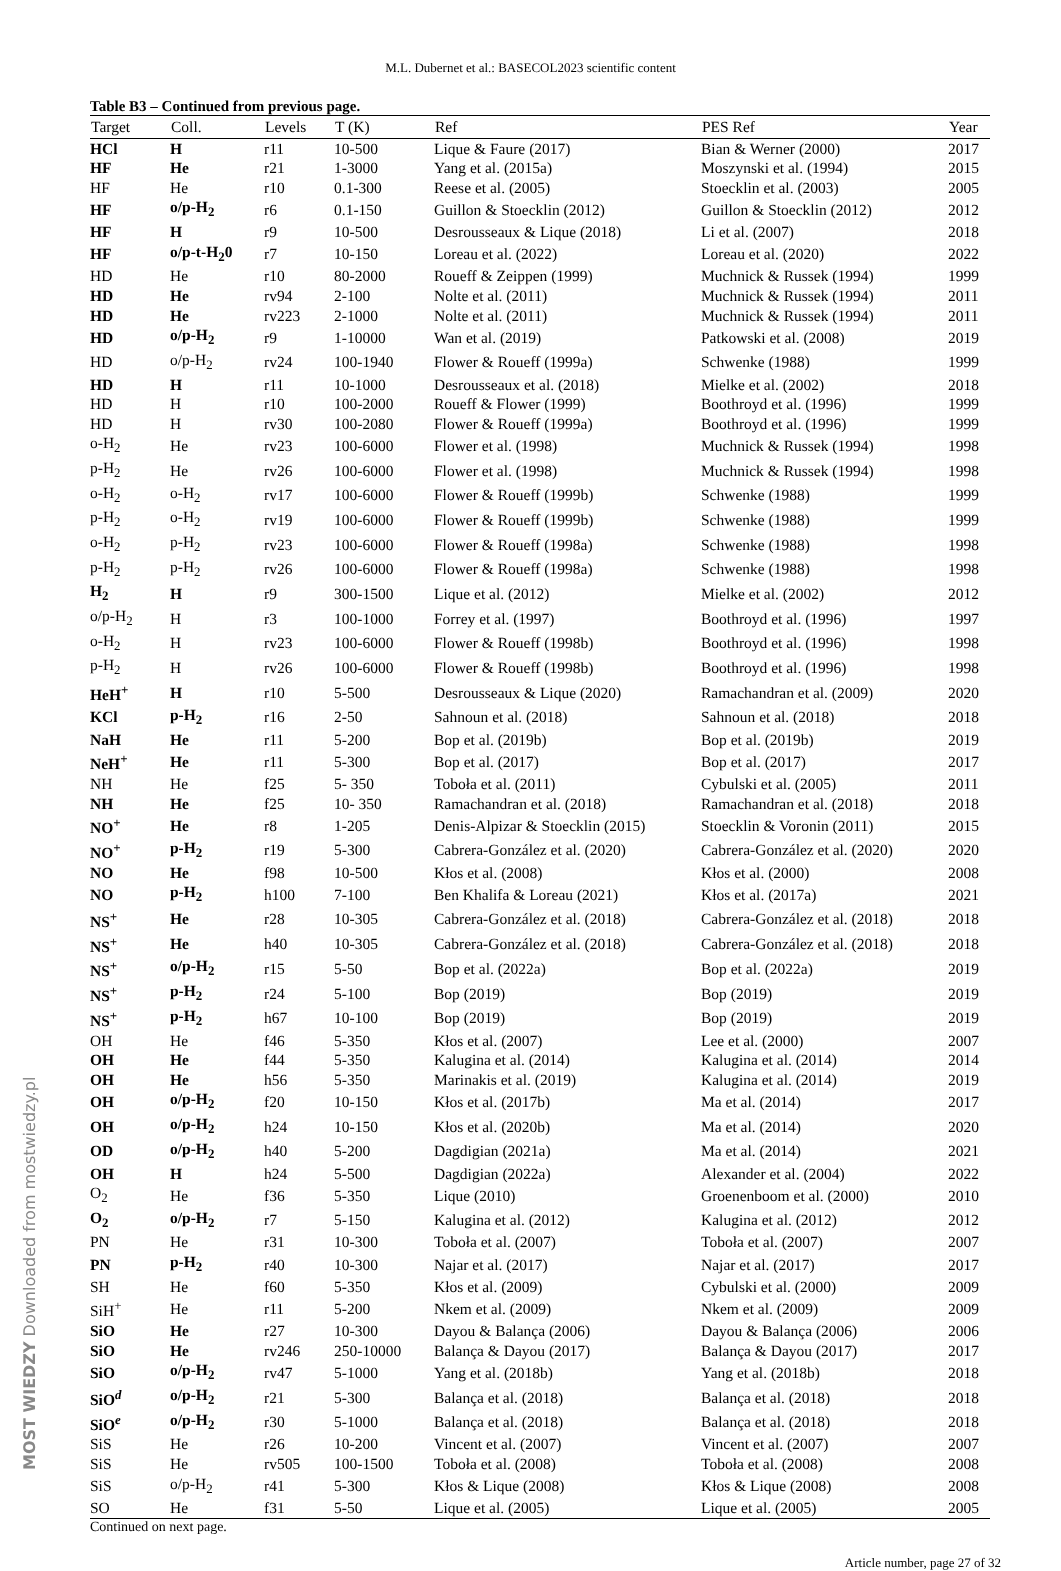M.L. Dubernet et al.: BASECOL2023 scientific content
Table B3 – Continued from previous page.
| Target | Coll. | Levels | T (K) | Ref | PES Ref | Year |
| --- | --- | --- | --- | --- | --- | --- |
| HCl | H | r11 | 10-500 | Lique & Faure (2017) | Bian & Werner (2000) | 2017 |
| HF | He | r21 | 1-3000 | Yang et al. (2015a) | Moszynski et al. (1994) | 2015 |
| HF | He | r10 | 0.1-300 | Reese et al. (2005) | Stoecklin et al. (2003) | 2005 |
| HF | o/p-H<sub>2</sub> | r6 | 0.1-150 | Guillon & Stoecklin (2012) | Guillon & Stoecklin (2012) | 2012 |
| HF | H | r9 | 10-500 | Desrousseaux & Lique (2018) | Li et al. (2007) | 2018 |
| HF | o/p-t-H<sub>2</sub>0 | r7 | 10-150 | Loreau et al. (2022) | Loreau et al. (2020) | 2022 |
| HD | He | r10 | 80-2000 | Roueff & Zeippen (1999) | Muchnick & Russek (1994) | 1999 |
| HD | He | rv94 | 2-100 | Nolte et al. (2011) | Muchnick & Russek (1994) | 2011 |
| HD | He | rv223 | 2-1000 | Nolte et al. (2011) | Muchnick & Russek (1994) | 2011 |
| HD | o/p-H<sub>2</sub> | r9 | 1-10000 | Wan et al. (2019) | Patkowski et al. (2008) | 2019 |
| HD | o/p-H<sub>2</sub> | rv24 | 100-1940 | Flower & Roueff (1999a) | Schwenke (1988) | 1999 |
| HD | H | r11 | 10-1000 | Desrousseaux et al. (2018) | Mielke et al. (2002) | 2018 |
| HD | H | r10 | 100-2000 | Roueff & Flower (1999) | Boothroyd et al. (1996) | 1999 |
| HD | H | rv30 | 100-2080 | Flower & Roueff (1999a) | Boothroyd et al. (1996) | 1999 |
| o-H<sub>2</sub> | He | rv23 | 100-6000 | Flower et al. (1998) | Muchnick & Russek (1994) | 1998 |
| p-H<sub>2</sub> | He | rv26 | 100-6000 | Flower et al. (1998) | Muchnick & Russek (1994) | 1998 |
| o-H<sub>2</sub> | o-H<sub>2</sub> | rv17 | 100-6000 | Flower & Roueff (1999b) | Schwenke (1988) | 1999 |
| p-H<sub>2</sub> | o-H<sub>2</sub> | rv19 | 100-6000 | Flower & Roueff (1999b) | Schwenke (1988) | 1999 |
| o-H<sub>2</sub> | p-H<sub>2</sub> | rv23 | 100-6000 | Flower & Roueff (1998a) | Schwenke (1988) | 1998 |
| p-H<sub>2</sub> | p-H<sub>2</sub> | rv26 | 100-6000 | Flower & Roueff (1998a) | Schwenke (1988) | 1998 |
| H<sub>2</sub> | H | r9 | 300-1500 | Lique et al. (2012) | Mielke et al. (2002) | 2012 |
| o/p-H<sub>2</sub> | H | r3 | 100-1000 | Forrey et al. (1997) | Boothroyd et al. (1996) | 1997 |
| o-H<sub>2</sub> | H | rv23 | 100-6000 | Flower & Roueff (1998b) | Boothroyd et al. (1996) | 1998 |
| p-H<sub>2</sub> | H | rv26 | 100-6000 | Flower & Roueff (1998b) | Boothroyd et al. (1996) | 1998 |
| HeH<sup>+</sup> | H | r10 | 5-500 | Desrousseaux & Lique (2020) | Ramachandran et al. (2009) | 2020 |
| KCl | p-H<sub>2</sub> | r16 | 2-50 | Sahnoun et al. (2018) | Sahnoun et al. (2018) | 2018 |
| NaH | He | r11 | 5-200 | Bop et al. (2019b) | Bop et al. (2019b) | 2019 |
| NeH<sup>+</sup> | He | r11 | 5-300 | Bop et al. (2017) | Bop et al. (2017) | 2017 |
| NH | He | f25 | 5- 350 | Toboła et al. (2011) | Cybulski et al. (2005) | 2011 |
| NH | He | f25 | 10- 350 | Ramachandran et al. (2018) | Ramachandran et al. (2018) | 2018 |
| NO<sup>+</sup> | He | r8 | 1-205 | Denis-Alpizar & Stoecklin (2015) | Stoecklin & Voronin (2011) | 2015 |
| NO<sup>+</sup> | p-H<sub>2</sub> | r19 | 5-300 | Cabrera-González et al. (2020) | Cabrera-González et al. (2020) | 2020 |
| NO | He | f98 | 10-500 | Kłos et al. (2008) | Kłos et al. (2000) | 2008 |
| NO | p-H<sub>2</sub> | h100 | 7-100 | Ben Khalifa & Loreau (2021) | Kłos et al. (2017a) | 2021 |
| NS<sup>+</sup> | He | r28 | 10-305 | Cabrera-González et al. (2018) | Cabrera-González et al. (2018) | 2018 |
| NS<sup>+</sup> | He | h40 | 10-305 | Cabrera-González et al. (2018) | Cabrera-González et al. (2018) | 2018 |
| NS<sup>+</sup> | o/p-H<sub>2</sub> | r15 | 5-50 | Bop et al. (2022a) | Bop et al. (2022a) | 2019 |
| NS<sup>+</sup> | p-H<sub>2</sub> | r24 | 5-100 | Bop (2019) | Bop (2019) | 2019 |
| NS<sup>+</sup> | p-H<sub>2</sub> | h67 | 10-100 | Bop (2019) | Bop (2019) | 2019 |
| OH | He | f46 | 5-350 | Kłos et al. (2007) | Lee et al. (2000) | 2007 |
| OH | He | f44 | 5-350 | Kalugina et al. (2014) | Kalugina et al. (2014) | 2014 |
| OH | He | h56 | 5-350 | Marinakis et al. (2019) | Kalugina et al. (2014) | 2019 |
| OH | o/p-H<sub>2</sub> | f20 | 10-150 | Kłos et al. (2017b) | Ma et al. (2014) | 2017 |
| OH | o/p-H<sub>2</sub> | h24 | 10-150 | Kłos et al. (2020b) | Ma et al. (2014) | 2020 |
| OD | o/p-H<sub>2</sub> | h40 | 5-200 | Dagdigian (2021a) | Ma et al. (2014) | 2021 |
| OH | H | h24 | 5-500 | Dagdigian (2022a) | Alexander et al. (2004) | 2022 |
| O<sub>2</sub> | He | f36 | 5-350 | Lique (2010) | Groenenboom et al. (2000) | 2010 |
| O<sub>2</sub> | o/p-H<sub>2</sub> | r7 | 5-150 | Kalugina et al. (2012) | Kalugina et al. (2012) | 2012 |
| PN | He | r31 | 10-300 | Toboła et al. (2007) | Toboła et al. (2007) | 2007 |
| PN | p-H<sub>2</sub> | r40 | 10-300 | Najar et al. (2017) | Najar et al. (2017) | 2017 |
| SH | He | f60 | 5-350 | Kłos et al. (2009) | Cybulski et al. (2000) | 2009 |
| SiH<sup>+</sup> | He | r11 | 5-200 | Nkem et al. (2009) | Nkem et al. (2009) | 2009 |
| SiO | He | r27 | 10-300 | Dayou & Balança (2006) | Dayou & Balança (2006) | 2006 |
| SiO | He | rv246 | 250-10000 | Balança & Dayou (2017) | Balança & Dayou (2017) | 2017 |
| SiO | o/p-H<sub>2</sub> | rv47 | 5-1000 | Yang et al. (2018b) | Yang et al. (2018b) | 2018 |
| SiO<sup>d</sup> | o/p-H<sub>2</sub> | r21 | 5-300 | Balança et al. (2018) | Balança et al. (2018) | 2018 |
| SiO<sup>e</sup> | o/p-H<sub>2</sub> | r30 | 5-1000 | Balança et al. (2018) | Balança et al. (2018) | 2018 |
| SiS | He | r26 | 10-200 | Vincent et al. (2007) | Vincent et al. (2007) | 2007 |
| SiS | He | rv505 | 100-1500 | Toboła et al. (2008) | Toboła et al. (2008) | 2008 |
| SiS | o/p-H<sub>2</sub> | r41 | 5-300 | Kłos & Lique (2008) | Kłos & Lique (2008) | 2008 |
| SO | He | f31 | 5-50 | Lique et al. (2005) | Lique et al. (2005) | 2005 |
Continued on next page.
Article number, page 27 of 32
MOST WIEDZY Downloaded from mostwiedzy.pl